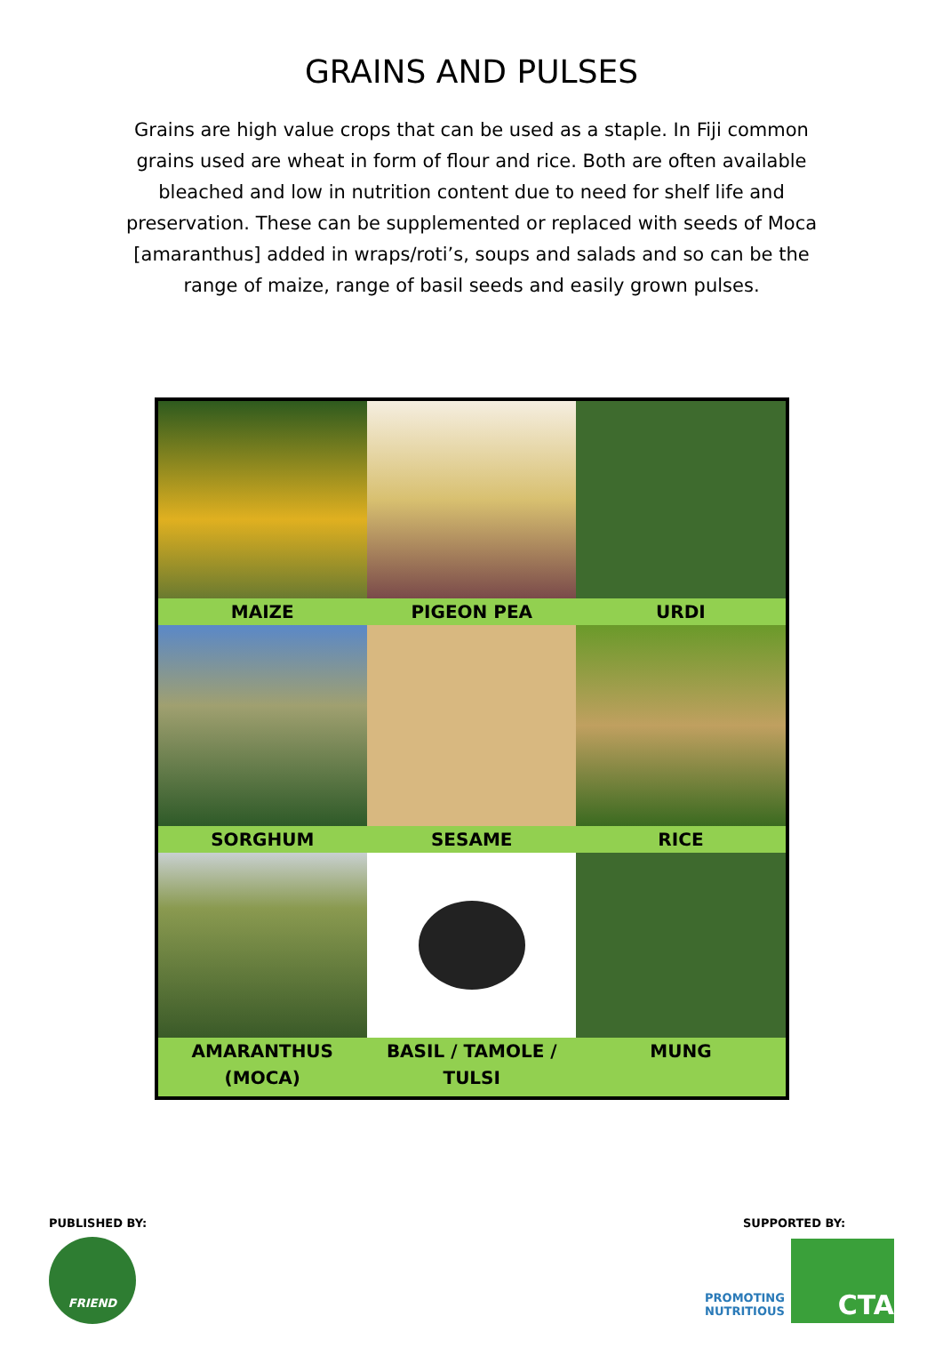GRAINS AND PULSES
Grains are high value crops that can be used as a staple. In Fiji common grains used are wheat in form of flour and rice. Both are often available bleached and low in nutrition content due to need for shelf life and preservation. These can be supplemented or replaced with seeds of Moca [amaranthus] added in wraps/roti’s, soups and salads and so can be the range of maize, range of basil seeds and easily grown pulses.
| MAIZE | PIGEON PEA | URDI |
| SORGHUM | SESAME | RICE |
| AMARANTHUS (MOCA) | BASIL / TAMOLE / TULSI | MUNG |
PUBLISHED BY:
FRIEND
SUPPORTED BY:
PROMOTING NUTRITIOUS
CTA